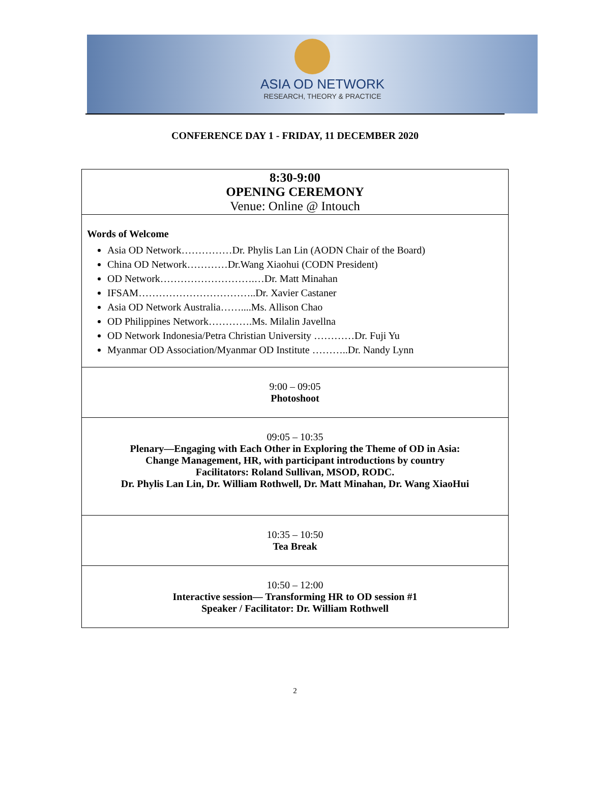ASIA OD NETWORK
RESEARCH, THEORY & PRACTICE
CONFERENCE DAY 1 - FRIDAY, 11 DECEMBER 2020
| 8:30-9:00 OPENING CEREMONY Venue: Online @ Intouch |
| Words of Welcome Asia OD Network……………Dr. Phylis Lan Lin (AODN Chair of the Board) China OD Network…………Dr.Wang Xiaohui (CODN President) OD Network……………………….…Dr. Matt Minahan IFSAM……………………………..Dr. Xavier Castaner Asia OD Network Australia……....Ms. Allison Chao OD Philippines Network………….Ms. Milalin Javellna OD Network Indonesia/Petra Christian University …………Dr. Fuji Yu Myanmar OD Association/Myanmar OD Institute ………..Dr. Nandy Lynn |
| 9:00 – 09:05 Photoshoot |
| 09:05 – 10:35 Plenary—Engaging with Each Other in Exploring the Theme of OD in Asia: Change Management, HR, with participant introductions by country Facilitators: Roland Sullivan, MSOD, RODC. Dr. Phylis Lan Lin, Dr. William Rothwell, Dr. Matt Minahan, Dr. Wang XiaoHui |
| 10:35 – 10:50 Tea Break |
| 10:50 – 12:00 Interactive session— Transforming HR to OD session #1 Speaker / Facilitator: Dr. William Rothwell |
2